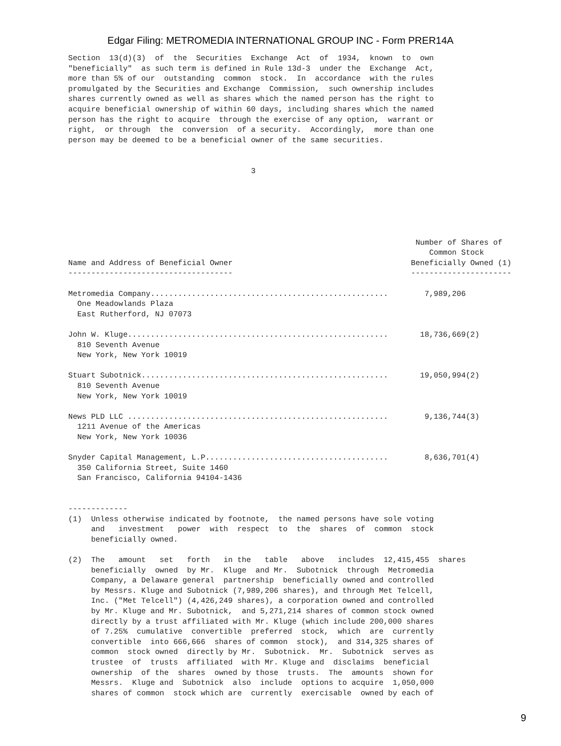Edgar Filing: METROMEDIA INTERNATIONAL GROUP INC - Form PRER14A
Section  13(d)(3)  of  the  Securities  Exchange  Act  of  1934,  known  to  own
"beneficially"  as such term is defined in Rule 13d-3  under the  Exchange  Act,
more than 5% of our  outstanding  common  stock.  In  accordance  with the rules
promulgated by the Securities and Exchange  Commission,  such ownership includes
shares currently owned as well as shares which the named person has the right to
acquire beneficial ownership of within 60 days, including shares which the named
person has the right to acquire  through the exercise of any option,  warrant or
right,  or through  the  conversion  of a security.  Accordingly,  more than one
person may be deemed to be a beneficial owner of the same securities.


                                        3






                                                                            Number of Shares of
                                                                               Common Stock
Name and Address of Beneficial Owner                                       Beneficially Owned (1)
------------------------------------                                       ----------------------

Metromedia Company....................................................        7,989,206
  One Meadowlands Plaza
  East Rutherford, NJ 07073

John W. Kluge.........................................................       18,736,669(2)
  810 Seventh Avenue
  New York, New York 10019

Stuart Subotnick......................................................       19,050,994(2)
  810 Seventh Avenue
  New York, New York 10019

News PLD LLC .........................................................        9,136,744(3)
  1211 Avenue of the Americas
  New York, New York 10036

Snyder Capital Management, L.P........................................        8,636,701(4)
  350 California Street, Suite 1460
  San Francisco, California 94104-1436


-------------
(1)  Unless otherwise indicated by footnote,  the named persons have sole voting
     and   investment   power  with  respect  to  the  shares  of  common  stock
     beneficially owned.

(2)  The   amount   set   forth   in the   table   above   includes  12,415,455  shares
     beneficially  owned  by Mr.  Kluge  and Mr.  Subotnick  through  Metromedia
     Company, a Delaware general  partnership  beneficially owned and controlled
     by Messrs. Kluge and Subotnick (7,989,206 shares), and through Met Telcell,
     Inc. ("Met Telcell") (4,426,249 shares), a corporation owned and controlled
     by Mr. Kluge and Mr. Subotnick,  and 5,271,214 shares of common stock owned
     directly by a trust affiliated with Mr. Kluge (which include 200,000 shares
     of 7.25%  cumulative  convertible  preferred  stock,  which  are  currently
     convertible  into 666,666  shares of common  stock),  and 314,325 shares of
     common  stock owned  directly by Mr.  Subotnick.  Mr.  Subotnick  serves as
     trustee  of  trusts  affiliated  with Mr. Kluge and  disclaims  beneficial
     ownership  of the  shares  owned by those  trusts.  The  amounts  shown for
     Messrs.  Kluge and  Subotnick  also  include  options to acquire  1,050,000
     shares of common  stock which are  currently  exercisable  owned by each of
9